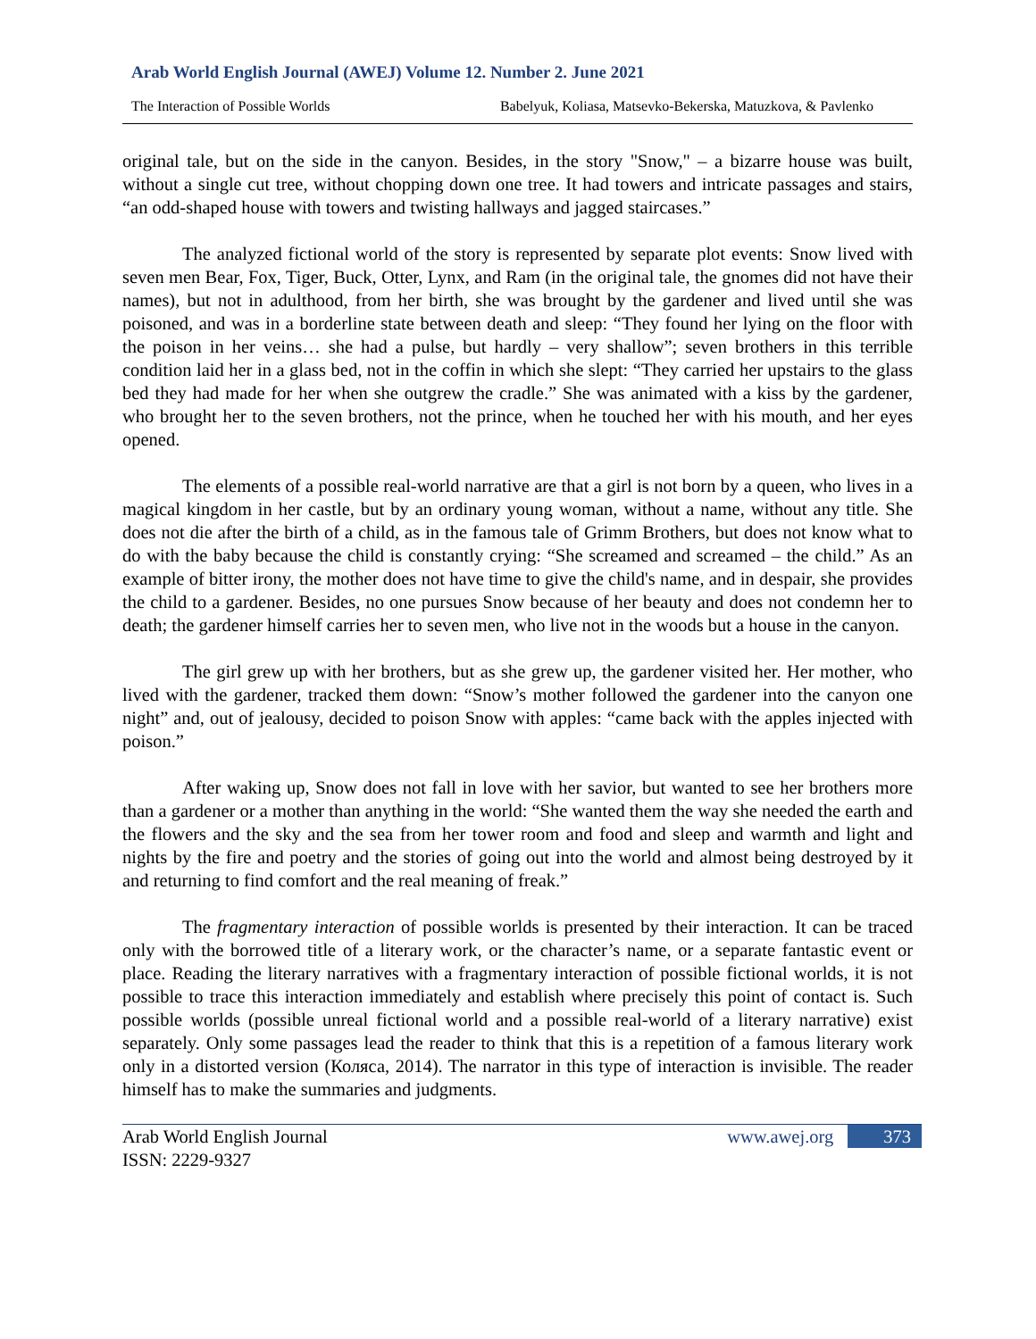Arab World English Journal (AWEJ) Volume 12. Number 2. June 2021
The Interaction of Possible Worlds Babelyuk, Koliasa, Matsevko-Bekerska, Matuzkova, & Pavlenko
original tale, but on the side in the canyon. Besides, in the story "Snow," – a bizarre house was built, without a single cut tree, without chopping down one tree. It had towers and intricate passages and stairs, “an odd-shaped house with towers and twisting hallways and jagged staircases.”
The analyzed fictional world of the story is represented by separate plot events: Snow lived with seven men Bear, Fox, Tiger, Buck, Otter, Lynx, and Ram (in the original tale, the gnomes did not have their names), but not in adulthood, from her birth, she was brought by the gardener and lived until she was poisoned, and was in a borderline state between death and sleep: “They found her lying on the floor with the poison in her veins… she had a pulse, but hardly – very shallow”; seven brothers in this terrible condition laid her in a glass bed, not in the coffin in which she slept: “They carried her upstairs to the glass bed they had made for her when she outgrew the cradle.” She was animated with a kiss by the gardener, who brought her to the seven brothers, not the prince, when he touched her with his mouth, and her eyes opened.
The elements of a possible real-world narrative are that a girl is not born by a queen, who lives in a magical kingdom in her castle, but by an ordinary young woman, without a name, without any title. She does not die after the birth of a child, as in the famous tale of Grimm Brothers, but does not know what to do with the baby because the child is constantly crying: “She screamed and screamed – the child.” As an example of bitter irony, the mother does not have time to give the child's name, and in despair, she provides the child to a gardener. Besides, no one pursues Snow because of her beauty and does not condemn her to death; the gardener himself carries her to seven men, who live not in the woods but a house in the canyon.
The girl grew up with her brothers, but as she grew up, the gardener visited her. Her mother, who lived with the gardener, tracked them down: “Snow’s mother followed the gardener into the canyon one night” and, out of jealousy, decided to poison Snow with apples: “came back with the apples injected with poison.”
After waking up, Snow does not fall in love with her savior, but wanted to see her brothers more than a gardener or a mother than anything in the world: “She wanted them the way she needed the earth and the flowers and the sky and the sea from her tower room and food and sleep and warmth and light and nights by the fire and poetry and the stories of going out into the world and almost being destroyed by it and returning to find comfort and the real meaning of freak.”
The fragmentary interaction of possible worlds is presented by their interaction. It can be traced only with the borrowed title of a literary work, or the character’s name, or a separate fantastic event or place. Reading the literary narratives with a fragmentary interaction of possible fictional worlds, it is not possible to trace this interaction immediately and establish where precisely this point of contact is. Such possible worlds (possible unreal fictional world and a possible real-world of a literary narrative) exist separately. Only some passages lead the reader to think that this is a repetition of a famous literary work only in a distorted version (Коляса, 2014). The narrator in this type of interaction is invisible. The reader himself has to make the summaries and judgments.
Arab World English Journal
ISSN: 2229-9327
www.awej.org 373